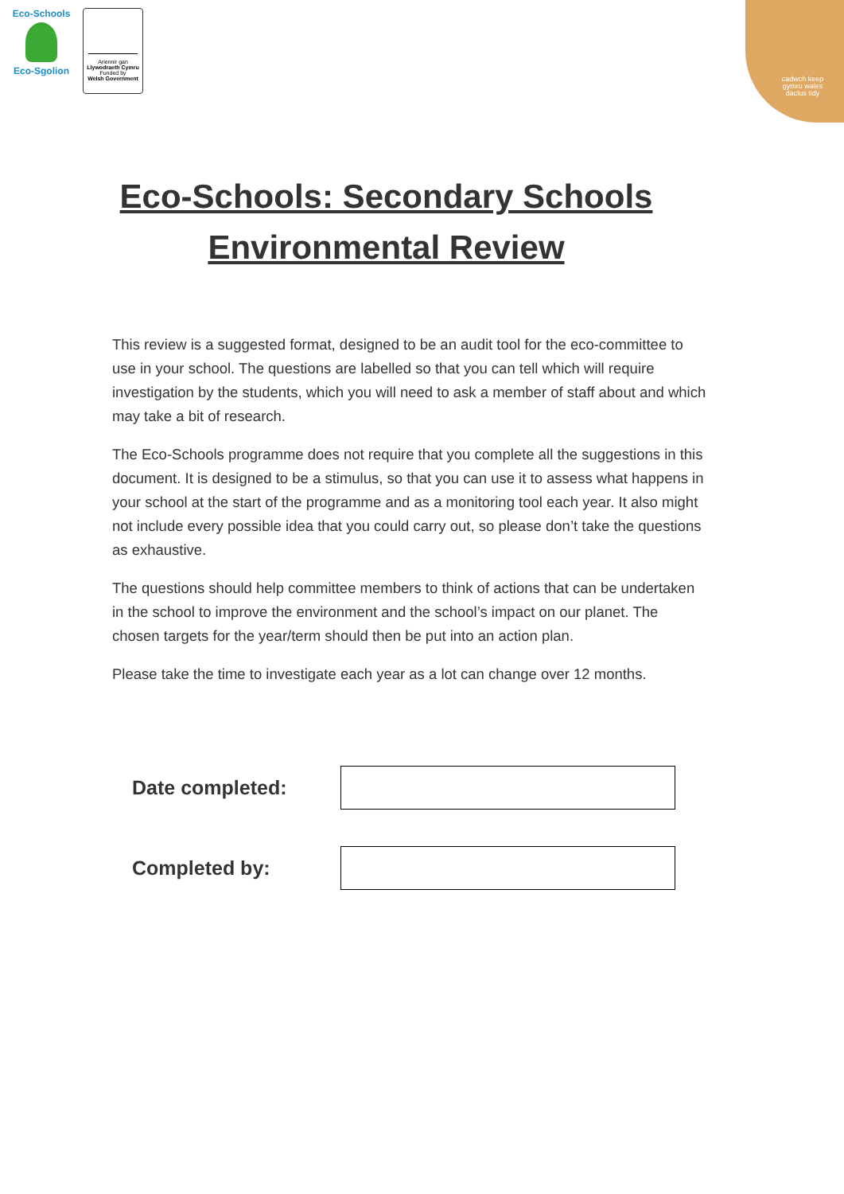Eco-Schools
Eco-Sgolion
Ariennir gan
Llywodraeth Cymru
Funded by
Welsh Government
cadwch keep
gymru wales
daclus tidy
Eco-Schools: Secondary Schools
Environmental Review
This review is a suggested format, designed to be an audit tool for the eco-committee to use in your school. The questions are labelled so that you can tell which will require investigation by the students, which you will need to ask a member of staff about and which may take a bit of research.
The Eco-Schools programme does not require that you complete all the suggestions in this document. It is designed to be a stimulus, so that you can use it to assess what happens in your school at the start of the programme and as a monitoring tool each year. It also might not include every possible idea that you could carry out, so please don’t take the questions as exhaustive.
The questions should help committee members to think of actions that can be undertaken in the school to improve the environment and the school’s impact on our planet. The chosen targets for the year/term should then be put into an action plan.
Please take the time to investigate each year as a lot can change over 12 months.
Date completed:
Completed by: